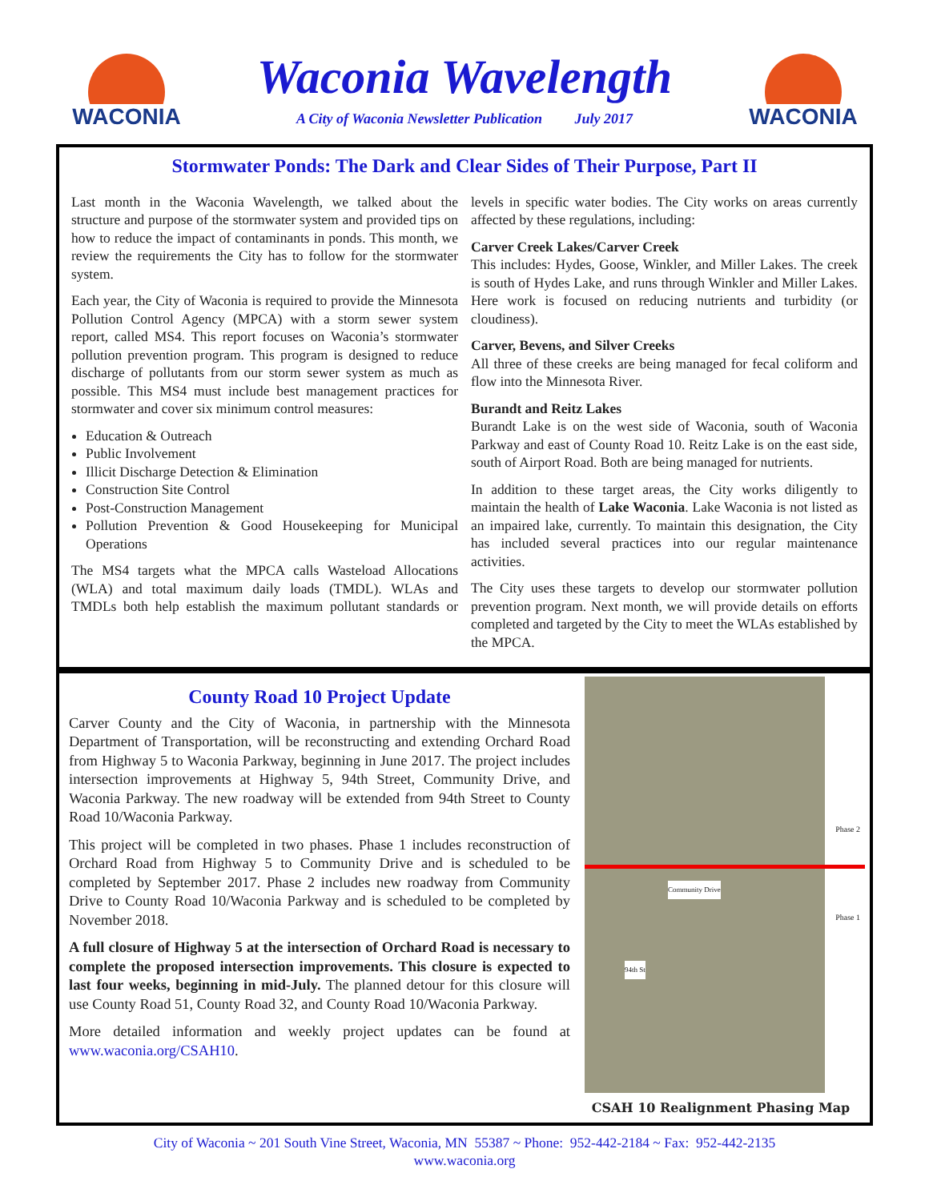WACONIA
Waconia Wavelength
A City of Waconia Newsletter Publication July 2017
WACONIA
Stormwater Ponds: The Dark and Clear Sides of Their Purpose, Part II
Last month in the Waconia Wavelength, we talked about the structure and purpose of the stormwater system and provided tips on how to reduce the impact of contaminants in ponds. This month, we review the requirements the City has to follow for the stormwater system.
Each year, the City of Waconia is required to provide the Minnesota Pollution Control Agency (MPCA) with a storm sewer system report, called MS4. This report focuses on Waconia’s stormwater pollution prevention program. This program is designed to reduce discharge of pollutants from our storm sewer system as much as possible. This MS4 must include best management practices for stormwater and cover six minimum control measures:
Education & Outreach
Public Involvement
Illicit Discharge Detection & Elimination
Construction Site Control
Post-Construction Management
Pollution Prevention & Good Housekeeping for Municipal Operations
The MS4 targets what the MPCA calls Wasteload Allocations (WLA) and total maximum daily loads (TMDL). WLAs and TMDLs both help establish the maximum pollutant standards or levels in specific water bodies. The City works on areas currently affected by these regulations, including:
Carver Creek Lakes/Carver Creek
This includes: Hydes, Goose, Winkler, and Miller Lakes. The creek is south of Hydes Lake, and runs through Winkler and Miller Lakes. Here work is focused on reducing nutrients and turbidity (or cloudiness).
Carver, Bevens, and Silver Creeks
All three of these creeks are being managed for fecal coliform and flow into the Minnesota River.
Burandt and Reitz Lakes
Burandt Lake is on the west side of Waconia, south of Waconia Parkway and east of County Road 10. Reitz Lake is on the east side, south of Airport Road. Both are being managed for nutrients.
In addition to these target areas, the City works diligently to maintain the health of Lake Waconia. Lake Waconia is not listed as an impaired lake, currently. To maintain this designation, the City has included several practices into our regular maintenance activities.
The City uses these targets to develop our stormwater pollution prevention program. Next month, we will provide details on efforts completed and targeted by the City to meet the WLAs established by the MPCA.
County Road 10 Project Update
Carver County and the City of Waconia, in partnership with the Minnesota Department of Transportation, will be reconstructing and extending Orchard Road from Highway 5 to Waconia Parkway, beginning in June 2017. The project includes intersection improvements at Highway 5, 94th Street, Community Drive, and Waconia Parkway. The new roadway will be extended from 94th Street to County Road 10/Waconia Parkway.
This project will be completed in two phases. Phase 1 includes reconstruction of Orchard Road from Highway 5 to Community Drive and is scheduled to be completed by September 2017. Phase 2 includes new roadway from Community Drive to County Road 10/Waconia Parkway and is scheduled to be completed by November 2018.
A full closure of Highway 5 at the intersection of Orchard Road is necessary to complete the proposed intersection improvements. This closure is expected to last four weeks, beginning in mid-July. The planned detour for this closure will use County Road 51, County Road 32, and County Road 10/Waconia Parkway.
More detailed information and weekly project updates can be found at www.waconia.org/CSAH10.
Community Drive
94th St
Phase 2
Phase 1
CSAH 10 Realignment Phasing Map
City of Waconia ~ 201 South Vine Street, Waconia, MN 55387 ~ Phone: 952-442-2184 ~ Fax: 952-442-2135
www.waconia.org